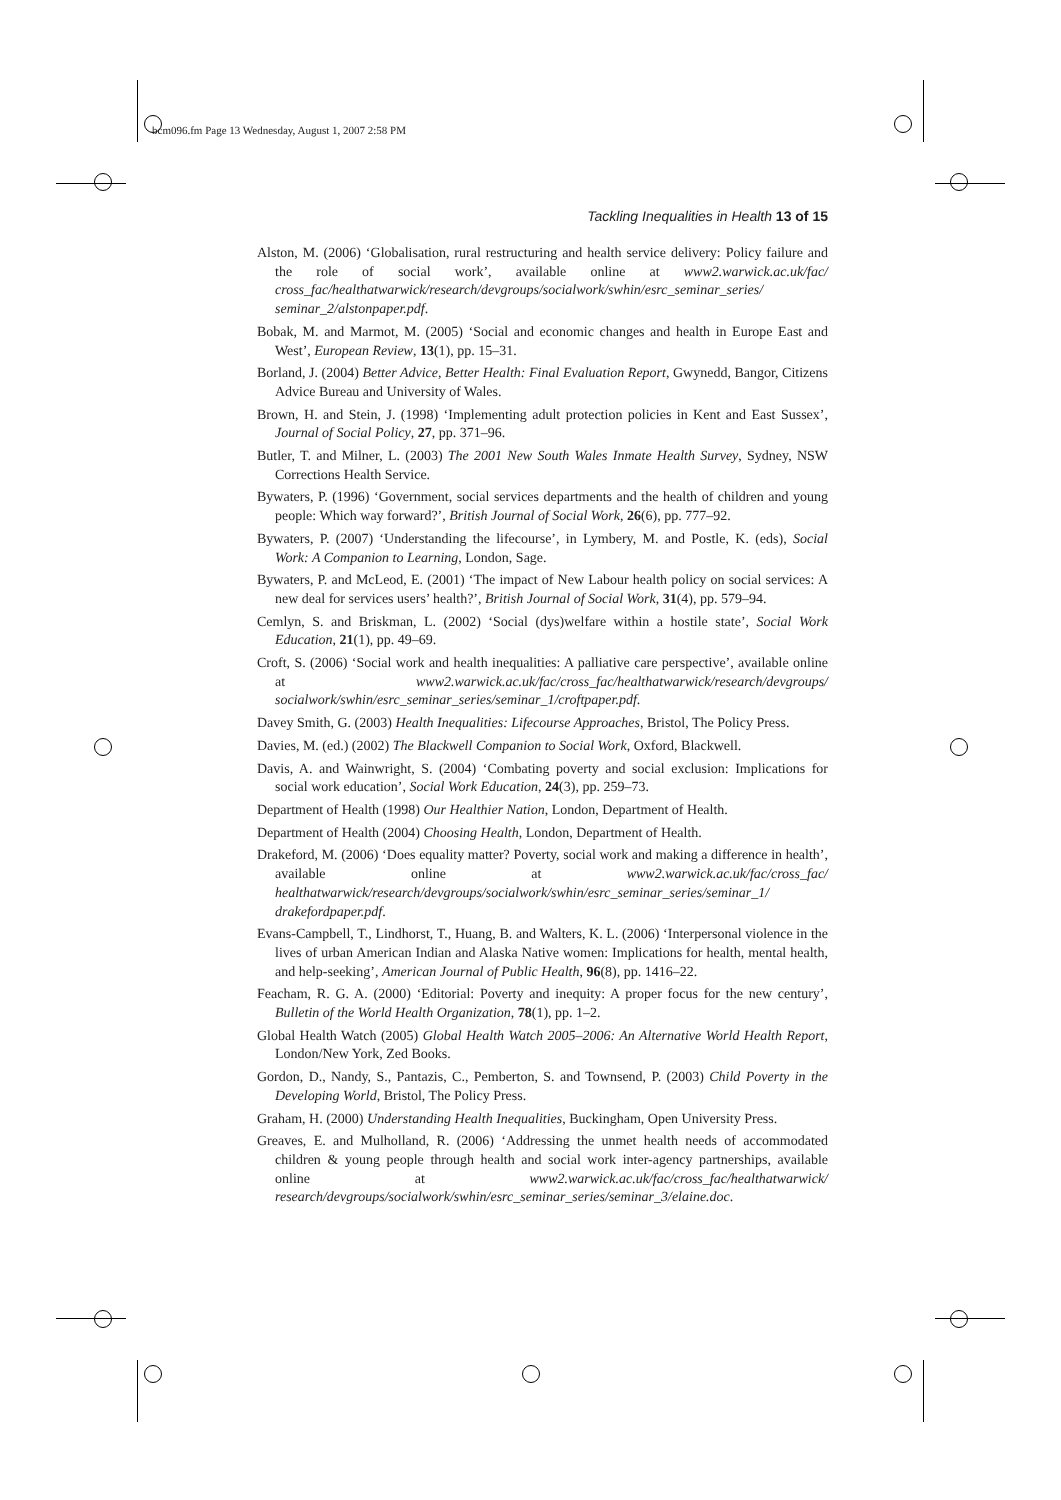bcm096.fm Page 13 Wednesday, August 1, 2007 2:58 PM
Tackling Inequalities in Health 13 of 15
Alston, M. (2006) ‘Globalisation, rural restructuring and health service delivery: Policy failure and the role of social work’, available online at www2.warwick.ac.uk/fac/ cross_fac/healthatwarwick/research/devgroups/socialwork/swhin/esrc_seminar_series/ seminar_2/alstonpaper.pdf.
Bobak, M. and Marmot, M. (2005) ‘Social and economic changes and health in Europe East and West’, European Review, 13(1), pp. 15–31.
Borland, J. (2004) Better Advice, Better Health: Final Evaluation Report, Gwynedd, Bangor, Citizens Advice Bureau and University of Wales.
Brown, H. and Stein, J. (1998) ‘Implementing adult protection policies in Kent and East Sussex’, Journal of Social Policy, 27, pp. 371–96.
Butler, T. and Milner, L. (2003) The 2001 New South Wales Inmate Health Survey, Sydney, NSW Corrections Health Service.
Bywaters, P. (1996) ‘Government, social services departments and the health of children and young people: Which way forward?’, British Journal of Social Work, 26(6), pp. 777–92.
Bywaters, P. (2007) ‘Understanding the lifecourse’, in Lymbery, M. and Postle, K. (eds), Social Work: A Companion to Learning, London, Sage.
Bywaters, P. and McLeod, E. (2001) ‘The impact of New Labour health policy on social services: A new deal for services users’ health?’, British Journal of Social Work, 31(4), pp. 579–94.
Cemlyn, S. and Briskman, L. (2002) ‘Social (dys)welfare within a hostile state’, Social Work Education, 21(1), pp. 49–69.
Croft, S. (2006) ‘Social work and health inequalities: A palliative care perspective’, available online at www2.warwick.ac.uk/fac/cross_fac/healthatwarwick/research/devgroups/ socialwork/swhin/esrc_seminar_series/seminar_1/croftpaper.pdf.
Davey Smith, G. (2003) Health Inequalities: Lifecourse Approaches, Bristol, The Policy Press.
Davies, M. (ed.) (2002) The Blackwell Companion to Social Work, Oxford, Blackwell.
Davis, A. and Wainwright, S. (2004) ‘Combating poverty and social exclusion: Implications for social work education’, Social Work Education, 24(3), pp. 259–73.
Department of Health (1998) Our Healthier Nation, London, Department of Health.
Department of Health (2004) Choosing Health, London, Department of Health.
Drakeford, M. (2006) ‘Does equality matter? Poverty, social work and making a difference in health’, available online at www2.warwick.ac.uk/fac/cross_fac/ healthatwarwick/research/devgroups/socialwork/swhin/esrc_seminar_series/seminar_1/ drakefordpaper.pdf.
Evans-Campbell, T., Lindhorst, T., Huang, B. and Walters, K. L. (2006) ‘Interpersonal violence in the lives of urban American Indian and Alaska Native women: Implications for health, mental health, and help-seeking’, American Journal of Public Health, 96(8), pp. 1416–22.
Feacham, R. G. A. (2000) ‘Editorial: Poverty and inequity: A proper focus for the new century’, Bulletin of the World Health Organization, 78(1), pp. 1–2.
Global Health Watch (2005) Global Health Watch 2005–2006: An Alternative World Health Report, London/New York, Zed Books.
Gordon, D., Nandy, S., Pantazis, C., Pemberton, S. and Townsend, P. (2003) Child Poverty in the Developing World, Bristol, The Policy Press.
Graham, H. (2000) Understanding Health Inequalities, Buckingham, Open University Press.
Greaves, E. and Mulholland, R. (2006) ‘Addressing the unmet health needs of accommodated children & young people through health and social work inter-agency partnerships, available online at www2.warwick.ac.uk/fac/cross_fac/healthatwarwick/ research/devgroups/socialwork/swhin/esrc_seminar_series/seminar_3/elaine.doc.